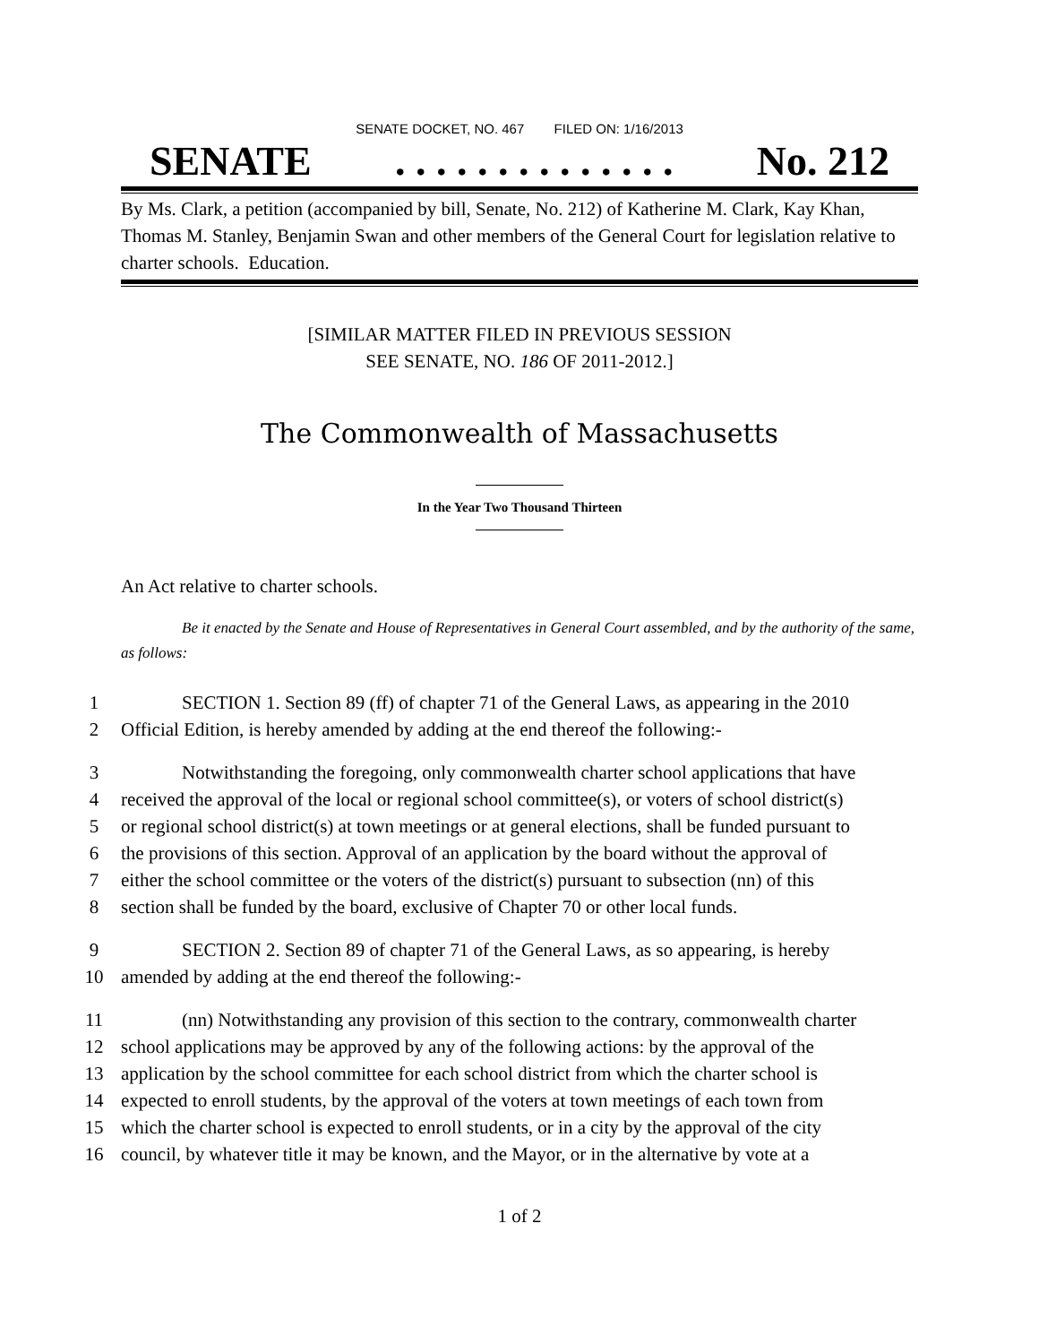SENATE DOCKET, NO. 467 FILED ON: 1/16/2013
SENATE. . . . . . . . . . . . . . No. 212
By Ms. Clark, a petition (accompanied by bill, Senate, No. 212) of Katherine M. Clark, Kay Khan, Thomas M. Stanley, Benjamin Swan and other members of the General Court for legislation relative to charter schools. Education.
[SIMILAR MATTER FILED IN PREVIOUS SESSION
SEE SENATE, NO. 186 OF 2011-2012.]
The Commonwealth of Massachusetts
In the Year Two Thousand Thirteen
An Act relative to charter schools.
Be it enacted by the Senate and House of Representatives in General Court assembled, and by the authority of the same, as follows:
1 SECTION 1. Section 89 (ff) of chapter 71 of the General Laws, as appearing in the 2010
2 Official Edition, is hereby amended by adding at the end thereof the following:-
3 Notwithstanding the foregoing, only commonwealth charter school applications that have
4 received the approval of the local or regional school committee(s), or voters of school district(s)
5 or regional school district(s) at town meetings or at general elections, shall be funded pursuant to
6 the provisions of this section. Approval of an application by the board without the approval of
7 either the school committee or the voters of the district(s) pursuant to subsection (nn) of this
8 section shall be funded by the board, exclusive of Chapter 70 or other local funds.
9 SECTION 2. Section 89 of chapter 71 of the General Laws, as so appearing, is hereby
10 amended by adding at the end thereof the following:-
11 (nn) Notwithstanding any provision of this section to the contrary, commonwealth charter
12 school applications may be approved by any of the following actions: by the approval of the
13 application by the school committee for each school district from which the charter school is
14 expected to enroll students, by the approval of the voters at town meetings of each town from
15 which the charter school is expected to enroll students, or in a city by the approval of the city
16 council, by whatever title it may be known, and the Mayor, or in the alternative by vote at a
1 of 2